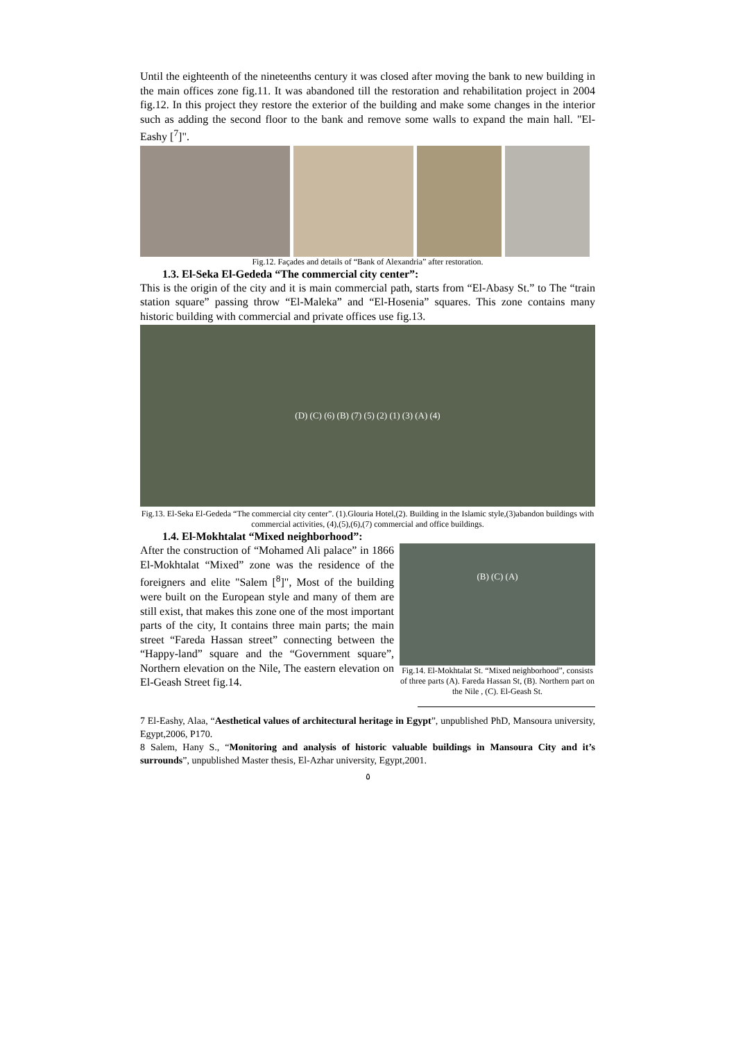Until the eighteenth of the nineteenths century it was closed after moving the bank to new building in the main offices zone fig.11. It was abandoned till the restoration and rehabilitation project in 2004 fig.12. In this project they restore the exterior of the building and make some changes in the interior such as adding the second floor to the bank and remove some walls to expand the main hall. "El-Eashy [<sup>7</sup>]".
Fig.12. Façades and details of “Bank of Alexandria” after restoration.
1.3. El-Seka El-Gededa “The commercial city center”:
This is the origin of the city and it is main commercial path, starts from “El-Abasy St.” to The “train station square” passing throw “El-Maleka” and “El-Hosenia” squares. This zone contains many historic building with commercial and private offices use fig.13.
(D) (C) (6) (B) (7) (5) (2) (1) (3) (A) (4)
Fig.13. El-Seka El-Gededa “The commercial city center”. (1).Glouria Hotel,(2). Building in the Islamic style,(3)abandon buildings with commercial activities, (4),(5),(6),(7) commercial and office buildings.
1.4. El-Mokhtalat “Mixed neighborhood”:
After the construction of “Mohamed Ali palace” in 1866 El-Mokhtalat “Mixed” zone was the residence of the foreigners and elite "Salem [<sup>8</sup>]", Most of the building were built on the European style and many of them are still exist, that makes this zone one of the most important parts of the city, It contains three main parts; the main street “Fareda Hassan street” connecting between the “Happy-land” square and the “Government square”, Northern elevation on the Nile, The eastern elevation on El-Geash Street fig.14.
(B) (C) (A)
Fig.14. El-Mokhtalat St. “Mixed neighborhood”, consists of three parts (A). Fareda Hassan St, (B). Northern part on the Nile , (C). El-Geash St.
7 El-Eashy, Alaa, “Aesthetical values of architectural heritage in Egypt”, unpublished PhD, Mansoura university, Egypt,2006, P170.
8 Salem, Hany S., “Monitoring and analysis of historic valuable buildings in Mansoura City and it’s surrounds”, unpublished Master thesis, El-Azhar university, Egypt,2001.
٥